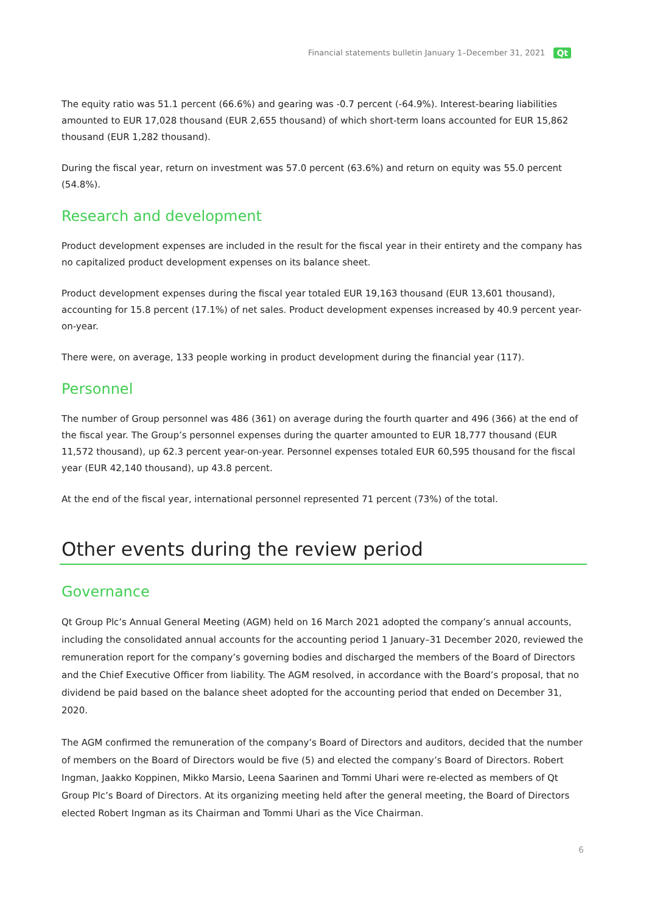Financial statements bulletin January 1–December 31, 2021 Qt
The equity ratio was 51.1 percent (66.6%) and gearing was -0.7 percent (-64.9%). Interest-bearing liabilities amounted to EUR 17,028 thousand (EUR 2,655 thousand) of which short-term loans accounted for EUR 15,862 thousand (EUR 1,282 thousand).
During the fiscal year, return on investment was 57.0 percent (63.6%) and return on equity was 55.0 percent (54.8%).
Research and development
Product development expenses are included in the result for the fiscal year in their entirety and the company has no capitalized product development expenses on its balance sheet.
Product development expenses during the fiscal year totaled EUR 19,163 thousand (EUR 13,601 thousand), accounting for 15.8 percent (17.1%) of net sales. Product development expenses increased by 40.9 percent year-on-year.
There were, on average, 133 people working in product development during the financial year (117).
Personnel
The number of Group personnel was 486 (361) on average during the fourth quarter and 496 (366) at the end of the fiscal year. The Group’s personnel expenses during the quarter amounted to EUR 18,777 thousand (EUR 11,572 thousand), up 62.3 percent year-on-year. Personnel expenses totaled EUR 60,595 thousand for the fiscal year (EUR 42,140 thousand), up 43.8 percent.
At the end of the fiscal year, international personnel represented 71 percent (73%) of the total.
Other events during the review period
Governance
Qt Group Plc’s Annual General Meeting (AGM) held on 16 March 2021 adopted the company’s annual accounts, including the consolidated annual accounts for the accounting period 1 January–31 December 2020, reviewed the remuneration report for the company’s governing bodies and discharged the members of the Board of Directors and the Chief Executive Officer from liability. The AGM resolved, in accordance with the Board’s proposal, that no dividend be paid based on the balance sheet adopted for the accounting period that ended on December 31, 2020.
The AGM confirmed the remuneration of the company’s Board of Directors and auditors, decided that the number of members on the Board of Directors would be five (5) and elected the company’s Board of Directors. Robert Ingman, Jaakko Koppinen, Mikko Marsio, Leena Saarinen and Tommi Uhari were re-elected as members of Qt Group Plc’s Board of Directors. At its organizing meeting held after the general meeting, the Board of Directors elected Robert Ingman as its Chairman and Tommi Uhari as the Vice Chairman.
6